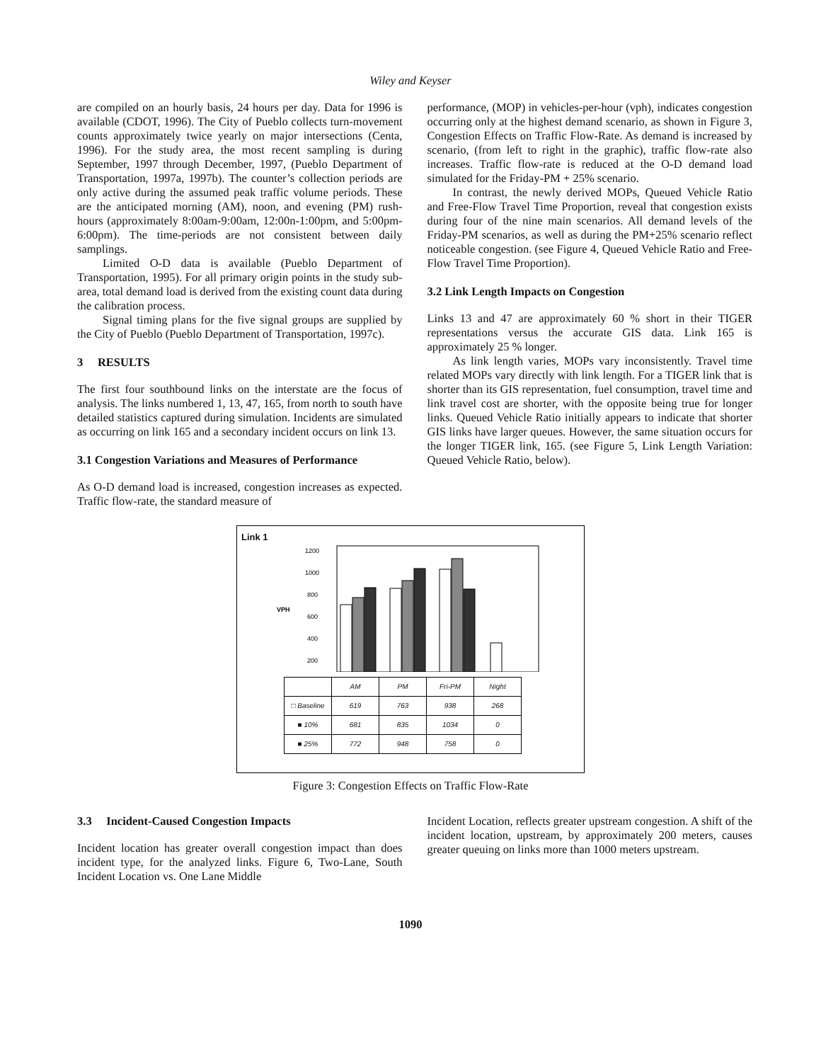Wiley and Keyser
are compiled on an hourly basis, 24 hours per day. Data for 1996 is available (CDOT, 1996). The City of Pueblo collects turn-movement counts approximately twice yearly on major intersections (Centa, 1996). For the study area, the most recent sampling is during September, 1997 through December, 1997, (Pueblo Department of Transportation, 1997a, 1997b). The counter’s collection periods are only active during the assumed peak traffic volume periods. These are the anticipated morning (AM), noon, and evening (PM) rush-hours (approximately 8:00am-9:00am, 12:00n-1:00pm, and 5:00pm-6:00pm). The time-periods are not consistent between daily samplings.
Limited O-D data is available (Pueblo Department of Transportation, 1995). For all primary origin points in the study sub-area, total demand load is derived from the existing count data during the calibration process.
Signal timing plans for the five signal groups are supplied by the City of Pueblo (Pueblo Department of Transportation, 1997c).
3 RESULTS
The first four southbound links on the interstate are the focus of analysis. The links numbered 1, 13, 47, 165, from north to south have detailed statistics captured during simulation. Incidents are simulated as occurring on link 165 and a secondary incident occurs on link 13.
3.1 Congestion Variations and Measures of Performance
As O-D demand load is increased, congestion increases as expected. Traffic flow-rate, the standard measure of
performance, (MOP) in vehicles-per-hour (vph), indicates congestion occurring only at the highest demand scenario, as shown in Figure 3, Congestion Effects on Traffic Flow-Rate. As demand is increased by scenario, (from left to right in the graphic), traffic flow-rate also increases. Traffic flow-rate is reduced at the O-D demand load simulated for the Friday-PM + 25% scenario.
In contrast, the newly derived MOPs, Queued Vehicle Ratio and Free-Flow Travel Time Proportion, reveal that congestion exists during four of the nine main scenarios. All demand levels of the Friday-PM scenarios, as well as during the PM+25% scenario reflect noticeable congestion. (see Figure 4, Queued Vehicle Ratio and Free-Flow Travel Time Proportion).
3.2 Link Length Impacts on Congestion
Links 13 and 47 are approximately 60 % short in their TIGER representations versus the accurate GIS data. Link 165 is approximately 25 % longer.
As link length varies, MOPs vary inconsistently. Travel time related MOPs vary directly with link length. For a TIGER link that is shorter than its GIS representation, fuel consumption, travel time and link travel cost are shorter, with the opposite being true for longer links. Queued Vehicle Ratio initially appears to indicate that shorter GIS links have larger queues. However, the same situation occurs for the longer TIGER link, 165. (see Figure 5, Link Length Variation: Queued Vehicle Ratio, below).
Link 1
VPH
1200
1000
800
600
400
200
| | AM | PM | Fri-PM | Night |
| --- | --- | --- | --- | --- |
| □ Baseline | 619 | 763 | 938 | 268 |
| ■ 10% | 681 | 835 | 1034 | 0 |
| ■ 25% | 772 | 948 | 758 | 0 |
Figure 3: Congestion Effects on Traffic Flow-Rate
3.3 Incident-Caused Congestion Impacts
Incident location has greater overall congestion impact than does incident type, for the analyzed links. Figure 6, Two-Lane, South Incident Location vs. One Lane Middle
Incident Location, reflects greater upstream congestion. A shift of the incident location, upstream, by approximately 200 meters, causes greater queuing on links more than 1000 meters upstream.
1090